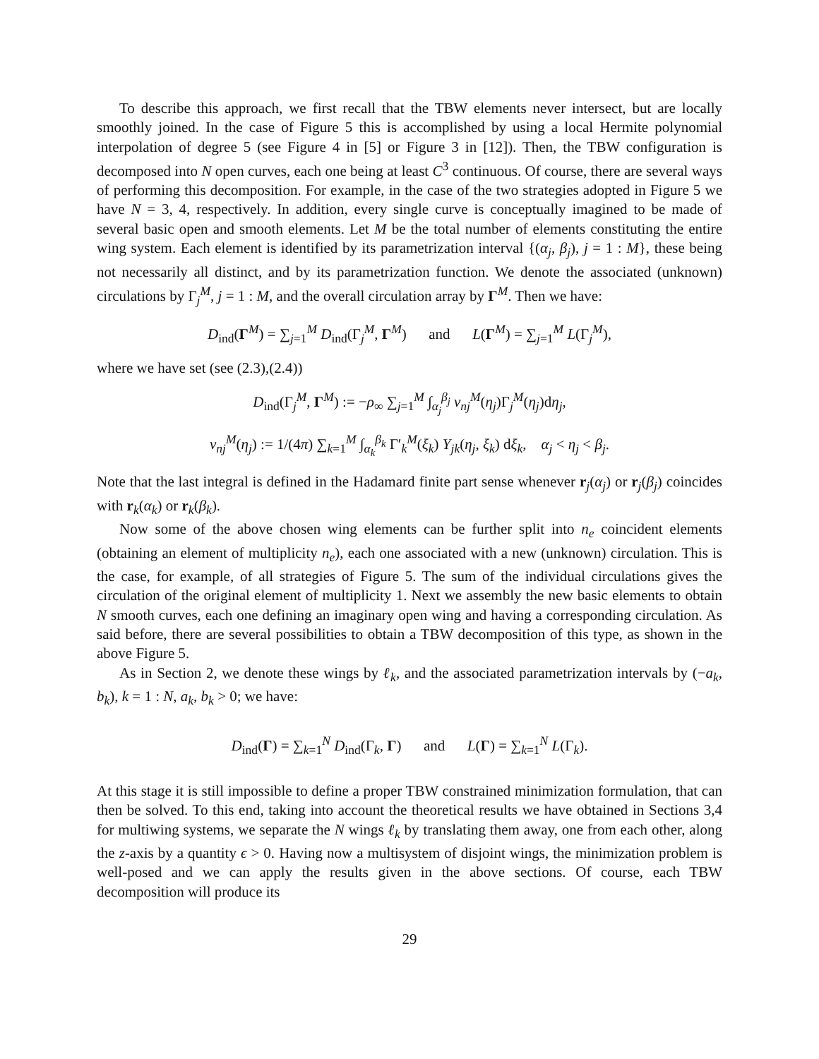To describe this approach, we first recall that the TBW elements never intersect, but are locally smoothly joined. In the case of Figure 5 this is accomplished by using a local Hermite polynomial interpolation of degree 5 (see Figure 4 in [5] or Figure 3 in [12]). Then, the TBW configuration is decomposed into N open curves, each one being at least C<sup>3</sup> continuous. Of course, there are several ways of performing this decomposition. For example, in the case of the two strategies adopted in Figure 5 we have N = 3, 4, respectively. In addition, every single curve is conceptually imagined to be made of several basic open and smooth elements. Let M be the total number of elements constituting the entire wing system. Each element is identified by its parametrization interval {(α<sub>j</sub>, β<sub>j</sub>), j = 1 : M}, these being not necessarily all distinct, and by its parametrization function. We denote the associated (unknown) circulations by Γ<sub>j</sub><sup>M</sup>, j = 1 : M, and the overall circulation array by Γ<sup>M</sup>. Then we have:
D<sub>ind</sub>(Γ<sup>M</sup>) = ∑<sub>j=1</sub><sup>M</sup> D<sub>ind</sub>(Γ<sub>j</sub><sup>M</sup>, Γ<sup>M</sup>) and L(Γ<sup>M</sup>) = ∑<sub>j=1</sub><sup>M</sup> L(Γ<sub>j</sub><sup>M</sup>),
where we have set (see (2.3),(2.4))
D<sub>ind</sub>(Γ<sub>j</sub><sup>M</sup>, Γ<sup>M</sup>) := −ρ<sub>∞</sub> ∑<sub>j=1</sub><sup>M</sup> ∫<sub>α<sub>j</sub></sub><sup>β<sub>j</sub></sup> v<sub>nj</sub><sup>M</sup>(η<sub>j</sub>)Γ<sub>j</sub><sup>M</sup>(η<sub>j</sub>)dη<sub>j</sub>,
v<sub>nj</sub><sup>M</sup>(η<sub>j</sub>) := 1/(4π) ∑<sub>k=1</sub><sup>M</sup> ∫<sub>α<sub>k</sub></sub><sup>β<sub>k</sub></sup> Γ′<sub>k</sub><sup>M</sup>(ξ<sub>k</sub>) Y<sub>jk</sub>(η<sub>j</sub>, ξ<sub>k</sub>) dξ<sub>k</sub>, α<sub>j</sub> < η<sub>j</sub> < β<sub>j</sub>.
Note that the last integral is defined in the Hadamard finite part sense whenever r<sub>j</sub>(α<sub>j</sub>) or r<sub>j</sub>(β<sub>j</sub>) coincides with r<sub>k</sub>(α<sub>k</sub>) or r<sub>k</sub>(β<sub>k</sub>).
Now some of the above chosen wing elements can be further split into n<sub>e</sub> coincident elements (obtaining an element of multiplicity n<sub>e</sub>), each one associated with a new (unknown) circulation. This is the case, for example, of all strategies of Figure 5. The sum of the individual circulations gives the circulation of the original element of multiplicity 1. Next we assembly the new basic elements to obtain N smooth curves, each one defining an imaginary open wing and having a corresponding circulation. As said before, there are several possibilities to obtain a TBW decomposition of this type, as shown in the above Figure 5.
As in Section 2, we denote these wings by ℓ<sub>k</sub>, and the associated parametrization intervals by (−a<sub>k</sub>, b<sub>k</sub>), k = 1 : N, a<sub>k</sub>, b<sub>k</sub> > 0; we have:
D<sub>ind</sub>(Γ) = ∑<sub>k=1</sub><sup>N</sup> D<sub>ind</sub>(Γ<sub>k</sub>, Γ) and L(Γ) = ∑<sub>k=1</sub><sup>N</sup> L(Γ<sub>k</sub>).
At this stage it is still impossible to define a proper TBW constrained minimization formulation, that can then be solved. To this end, taking into account the theoretical results we have obtained in Sections 3,4 for multiwing systems, we separate the N wings ℓ<sub>k</sub> by translating them away, one from each other, along the z-axis by a quantity ϵ > 0. Having now a multisystem of disjoint wings, the minimization problem is well-posed and we can apply the results given in the above sections. Of course, each TBW decomposition will produce its
29